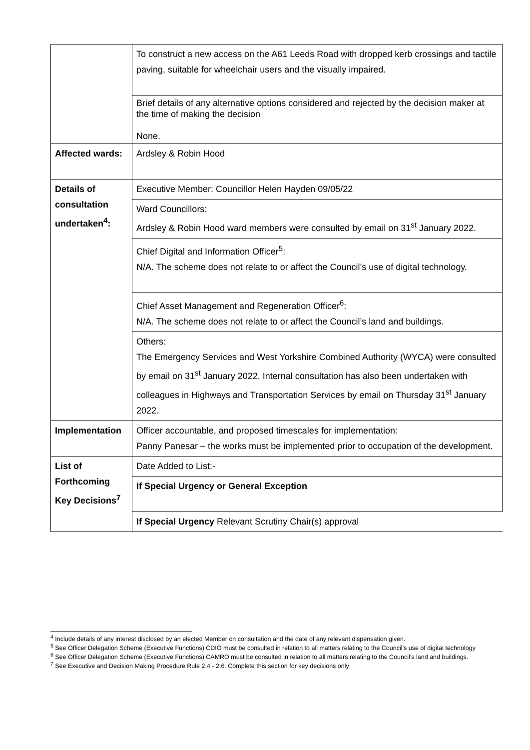| | To construct a new access on the A61 Leeds Road with dropped kerb crossings and tactile paving, suitable for wheelchair users and the visually impaired. |
| | Brief details of any alternative options considered and rejected by the decision maker at the time of making the decision None. |
| Affected wards: | Ardsley & Robin Hood |
| Details of consultation undertaken<sup>4</sup>: | Executive Member: Councillor Helen Hayden 09/05/22 |
| | Ward Councillors: Ardsley & Robin Hood ward members were consulted by email on 31<sup>st</sup> January 2022. |
| | Chief Digital and Information Officer<sup>5</sup>: N/A. The scheme does not relate to or affect the Council’s use of digital technology. |
| | Chief Asset Management and Regeneration Officer<sup>6</sup>: N/A. The scheme does not relate to or affect the Council’s land and buildings. |
| | Others: The Emergency Services and West Yorkshire Combined Authority (WYCA) were consulted by email on 31<sup>st</sup> January 2022. Internal consultation has also been undertaken with colleagues in Highways and Transportation Services by email on Thursday 31<sup>st</sup> January 2022. |
| Implementation | Officer accountable, and proposed timescales for implementation: Panny Panesar – the works must be implemented prior to occupation of the development. |
| List of Forthcoming Key Decisions<sup>7</sup> | Date Added to List:- |
| | If Special Urgency or General Exception |
| | If Special Urgency Relevant Scrutiny Chair(s) approval |
<sup>4</sup> Include details of any interest disclosed by an elected Member on consultation and the date of any relevant dispensation given.
<sup>5</sup> See Officer Delegation Scheme (Executive Functions) CDIO must be consulted in relation to all matters relating to the Council’s use of digital technology
<sup>6</sup> See Officer Delegation Scheme (Executive Functions) CAMRO must be consulted in relation to all matters relating to the Council’s land and buildings.
<sup>7</sup> See Executive and Decision Making Procedure Rule 2.4 - 2.6. Complete this section for key decisions only